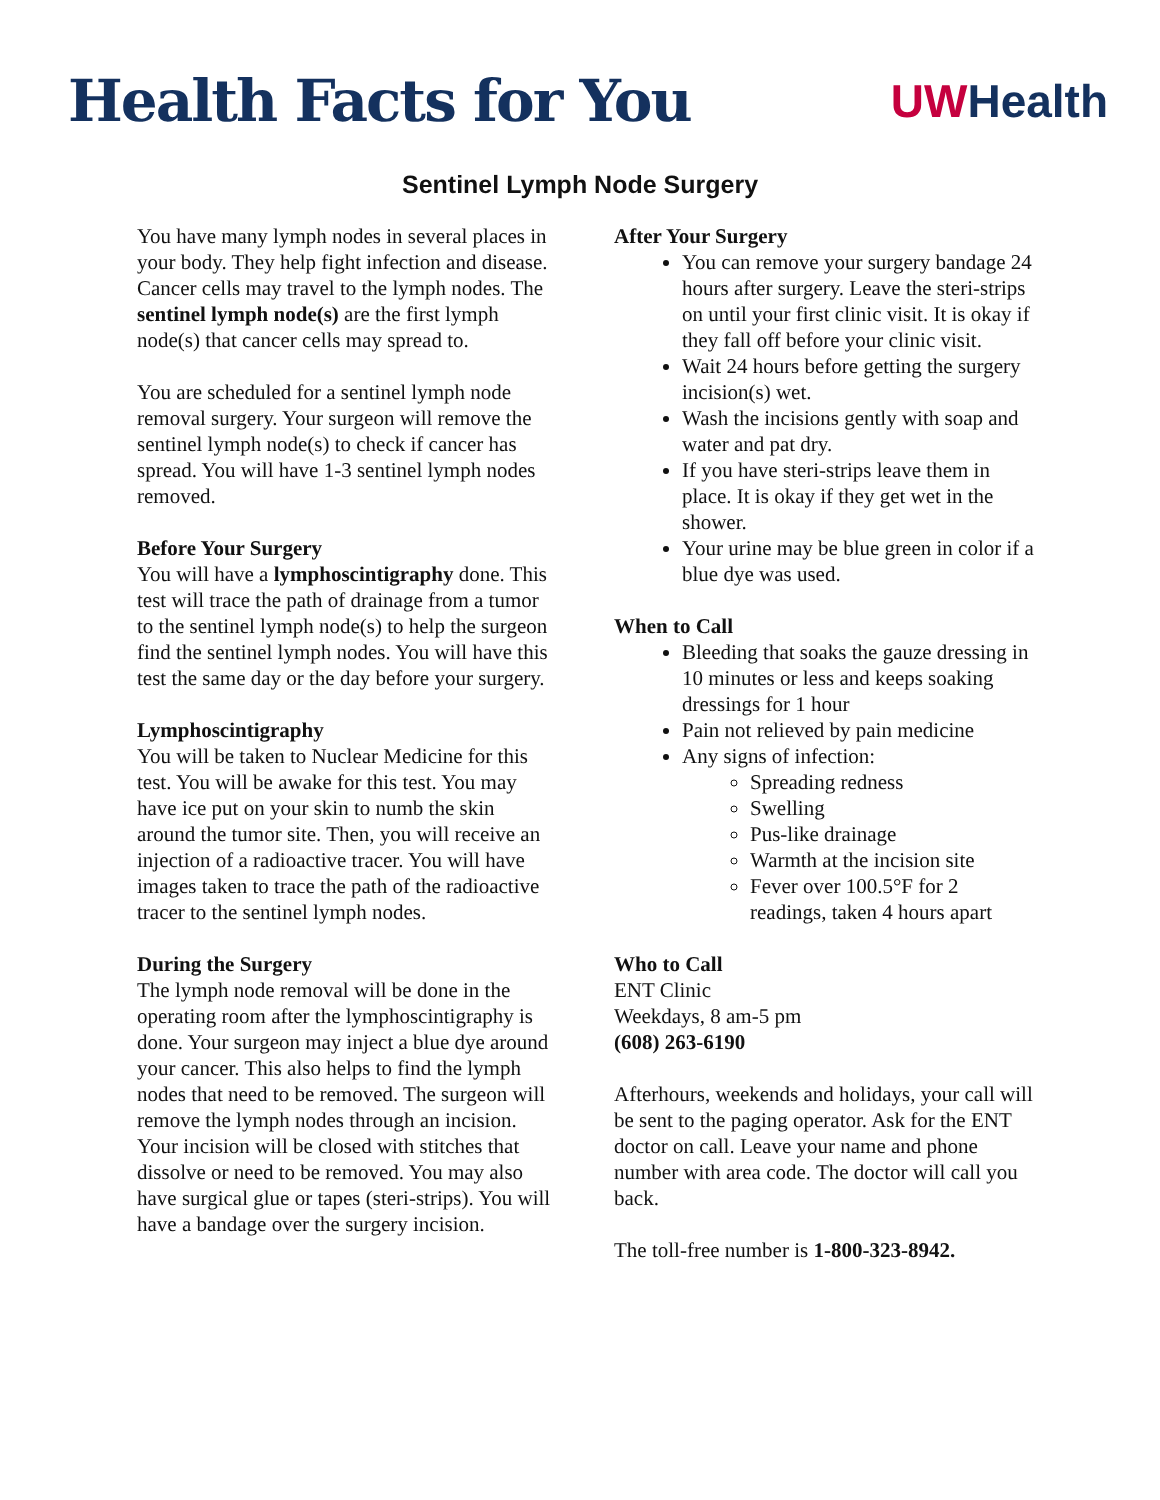Health Facts for You
UWHealth
Sentinel Lymph Node Surgery
You have many lymph nodes in several places in your body. They help fight infection and disease. Cancer cells may travel to the lymph nodes. The sentinel lymph node(s) are the first lymph node(s) that cancer cells may spread to.
You are scheduled for a sentinel lymph node removal surgery. Your surgeon will remove the sentinel lymph node(s) to check if cancer has spread. You will have 1-3 sentinel lymph nodes removed.
Before Your Surgery
You will have a lymphoscintigraphy done. This test will trace the path of drainage from a tumor to the sentinel lymph node(s) to help the surgeon find the sentinel lymph nodes. You will have this test the same day or the day before your surgery.
Lymphoscintigraphy
You will be taken to Nuclear Medicine for this test. You will be awake for this test. You may have ice put on your skin to numb the skin around the tumor site. Then, you will receive an injection of a radioactive tracer. You will have images taken to trace the path of the radioactive tracer to the sentinel lymph nodes.
During the Surgery
The lymph node removal will be done in the operating room after the lymphoscintigraphy is done. Your surgeon may inject a blue dye around your cancer. This also helps to find the lymph nodes that need to be removed. The surgeon will remove the lymph nodes through an incision. Your incision will be closed with stitches that dissolve or need to be removed. You may also have surgical glue or tapes (steri-strips). You will have a bandage over the surgery incision.
After Your Surgery
You can remove your surgery bandage 24 hours after surgery. Leave the steri-strips on until your first clinic visit. It is okay if they fall off before your clinic visit.
Wait 24 hours before getting the surgery incision(s) wet.
Wash the incisions gently with soap and water and pat dry.
If you have steri-strips leave them in place. It is okay if they get wet in the shower.
Your urine may be blue green in color if a blue dye was used.
When to Call
Bleeding that soaks the gauze dressing in 10 minutes or less and keeps soaking dressings for 1 hour
Pain not relieved by pain medicine
Any signs of infection:
Spreading redness
Swelling
Pus-like drainage
Warmth at the incision site
Fever over 100.5°F for 2 readings, taken 4 hours apart
Who to Call
ENT Clinic
Weekdays, 8 am-5 pm
(608) 263-6190
Afterhours, weekends and holidays, your call will be sent to the paging operator. Ask for the ENT doctor on call. Leave your name and phone number with area code. The doctor will call you back.
The toll-free number is 1-800-323-8942.